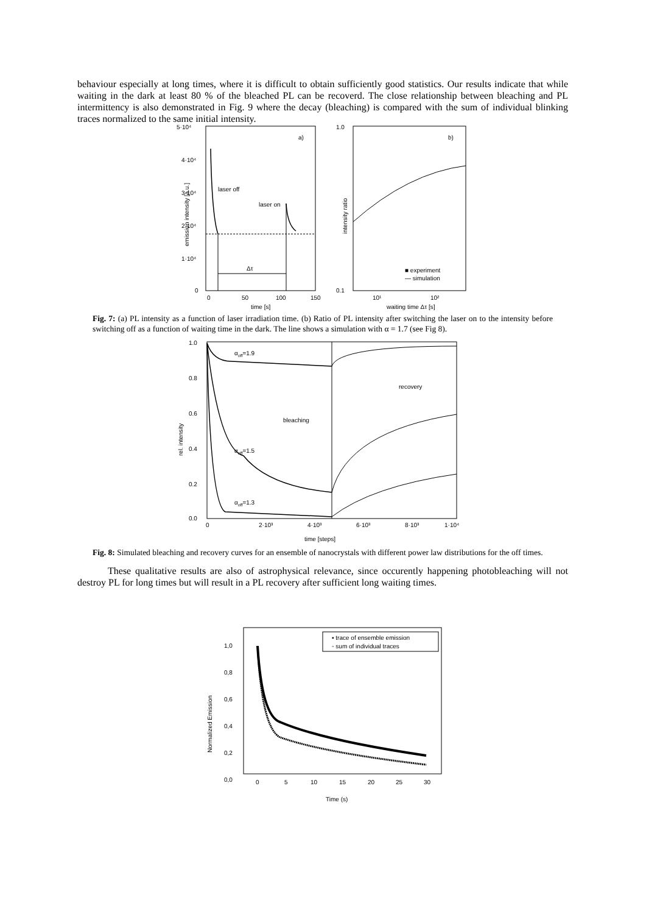behaviour especially at long times, where it is difficult to obtain sufficiently good statistics. Our results indicate that while waiting in the dark at least 80 % of the bleached PL can be recoverd. The close relationship between bleaching and PL intermittency is also demonstrated in Fig. 9 where the decay (bleaching) is compared with the sum of individual blinking traces normalized to the same initial intensity.
5·10⁴
4·10⁴
3·10⁴
2·10⁴
1·10⁴
0
0
50
100
150
time [s]
a)
emission intensity [a.u.]
Δτ
laser off
laser on
1.0
0.1
10¹
10²
waiting time Δτ [s]
b)
intensity ratio
■ experiment
— simulation
Fig. 7: (a) PL intensity as a function of laser irradiation time. (b) Ratio of PL intensity after switching the laser on to the intensity before switching off as a function of waiting time in the dark. The line shows a simulation with α = 1.7 (see Fig 8).
1.0
0.8
0.6
0.4
0.2
0.0
0
2·10³
4·10³
6·10³
8·10³
1·10⁴
time [steps]
rel. intensity
αoff=1.9
αoff=1.5
αoff=1.3
bleaching
recovery
Fig. 8: Simulated bleaching and recovery curves for an ensemble of nanocrystals with different power law distributions for the off times.
These qualitative results are also of astrophysical relevance, since occurently happening photobleaching will not destroy PL for long times but will result in a PL recovery after sufficient long waiting times.
1,0
0,8
0,6
0,4
0,2
0,0
0
5
10
15
20
25
30
Time (s)
Normalized Emission
▪ trace of ensemble emission
◦ sum of individual traces